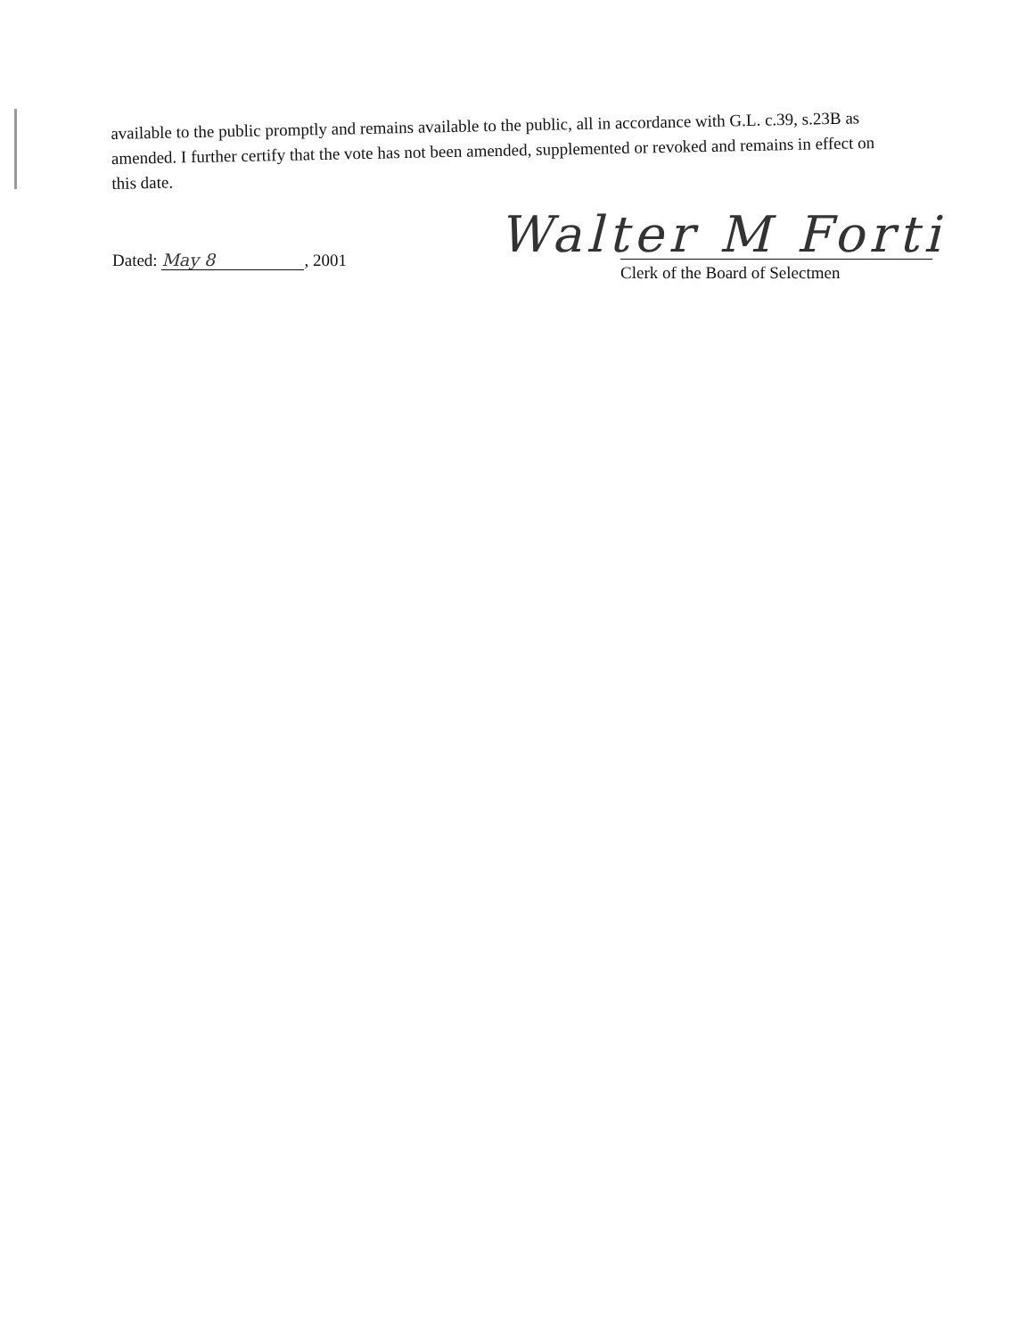available to the public promptly and remains available to the public, all in accordance with G.L. c.39, s.23B as amended. I further certify that the vote has not been amended, supplemented or revoked and remains in effect on this date.
Walter M Forti
Dated: May 8, 2001
Clerk of the Board of Selectmen